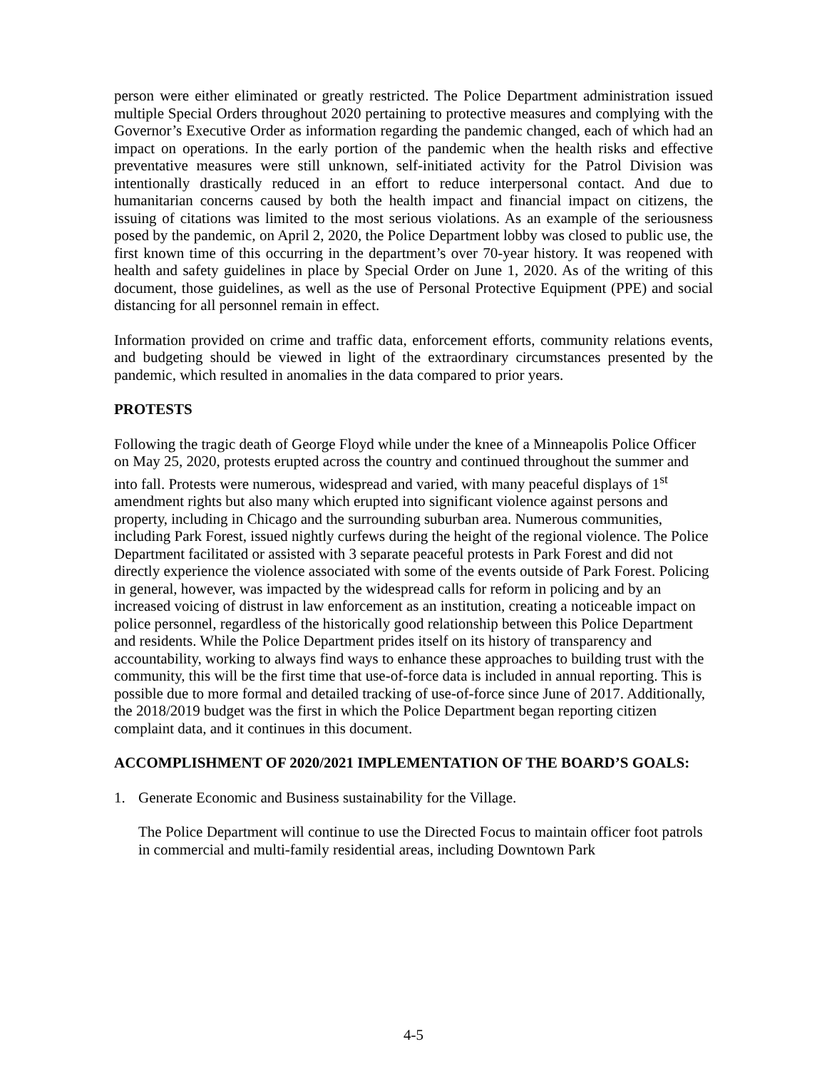person were either eliminated or greatly restricted. The Police Department administration issued multiple Special Orders throughout 2020 pertaining to protective measures and complying with the Governor’s Executive Order as information regarding the pandemic changed, each of which had an impact on operations. In the early portion of the pandemic when the health risks and effective preventative measures were still unknown, self-initiated activity for the Patrol Division was intentionally drastically reduced in an effort to reduce interpersonal contact. And due to humanitarian concerns caused by both the health impact and financial impact on citizens, the issuing of citations was limited to the most serious violations. As an example of the seriousness posed by the pandemic, on April 2, 2020, the Police Department lobby was closed to public use, the first known time of this occurring in the department’s over 70-year history. It was reopened with health and safety guidelines in place by Special Order on June 1, 2020. As of the writing of this document, those guidelines, as well as the use of Personal Protective Equipment (PPE) and social distancing for all personnel remain in effect.
Information provided on crime and traffic data, enforcement efforts, community relations events, and budgeting should be viewed in light of the extraordinary circumstances presented by the pandemic, which resulted in anomalies in the data compared to prior years.
PROTESTS
Following the tragic death of George Floyd while under the knee of a Minneapolis Police Officer on May 25, 2020, protests erupted across the country and continued throughout the summer and into fall. Protests were numerous, widespread and varied, with many peaceful displays of 1<sup>st</sup> amendment rights but also many which erupted into significant violence against persons and property, including in Chicago and the surrounding suburban area. Numerous communities, including Park Forest, issued nightly curfews during the height of the regional violence. The Police Department facilitated or assisted with 3 separate peaceful protests in Park Forest and did not directly experience the violence associated with some of the events outside of Park Forest. Policing in general, however, was impacted by the widespread calls for reform in policing and by an increased voicing of distrust in law enforcement as an institution, creating a noticeable impact on police personnel, regardless of the historically good relationship between this Police Department and residents. While the Police Department prides itself on its history of transparency and accountability, working to always find ways to enhance these approaches to building trust with the community, this will be the first time that use-of-force data is included in annual reporting. This is possible due to more formal and detailed tracking of use-of-force since June of 2017. Additionally, the 2018/2019 budget was the first in which the Police Department began reporting citizen complaint data, and it continues in this document.
ACCOMPLISHMENT OF 2020/2021 IMPLEMENTATION OF THE BOARD’S GOALS:
1. Generate Economic and Business sustainability for the Village.
The Police Department will continue to use the Directed Focus to maintain officer foot patrols in commercial and multi-family residential areas, including Downtown Park
4-5